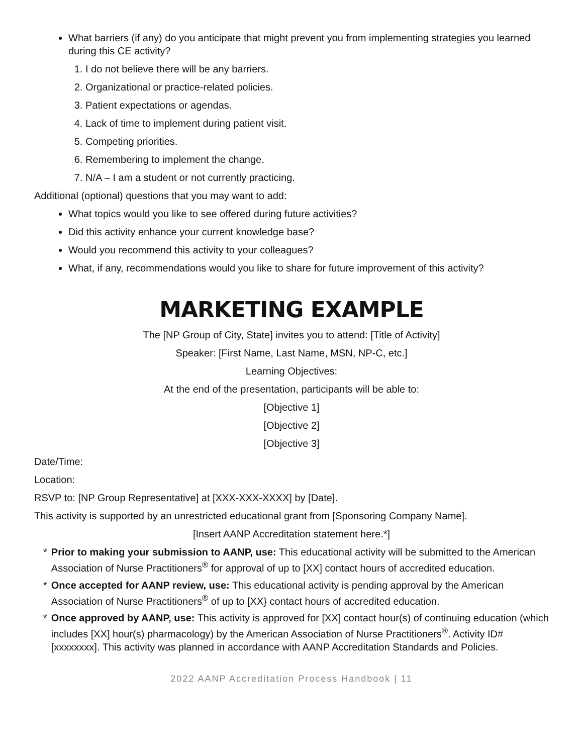What barriers (if any) do you anticipate that might prevent you from implementing strategies you learned during this CE activity?
1. I do not believe there will be any barriers.
2. Organizational or practice-related policies.
3. Patient expectations or agendas.
4. Lack of time to implement during patient visit.
5. Competing priorities.
6. Remembering to implement the change.
7. N/A – I am a student or not currently practicing.
Additional (optional) questions that you may want to add:
What topics would you like to see offered during future activities?
Did this activity enhance your current knowledge base?
Would you recommend this activity to your colleagues?
What, if any, recommendations would you like to share for future improvement of this activity?
MARKETING EXAMPLE
The [NP Group of City, State] invites you to attend: [Title of Activity]
Speaker: [First Name, Last Name, MSN, NP-C, etc.]
Learning Objectives:
At the end of the presentation, participants will be able to:
[Objective 1]
[Objective 2]
[Objective 3]
Date/Time:
Location:
RSVP to: [NP Group Representative] at [XXX-XXX-XXXX] by [Date].
This activity is supported by an unrestricted educational grant from [Sponsoring Company Name].
[Insert AANP Accreditation statement here.*]
* Prior to making your submission to AANP, use: This educational activity will be submitted to the American Association of Nurse Practitioners<sup>®</sup> for approval of up to [XX] contact hours of accredited education.
* Once accepted for AANP review, use: This educational activity is pending approval by the American Association of Nurse Practitioners<sup>®</sup> of up to [XX} contact hours of accredited education.
* Once approved by AANP, use: This activity is approved for [XX] contact hour(s) of continuing education (which includes [XX] hour(s) pharmacology) by the American Association of Nurse Practitioners<sup>®</sup>. Activity ID# [xxxxxxxx]. This activity was planned in accordance with AANP Accreditation Standards and Policies.
2022 AANP Accreditation Process Handbook | 11